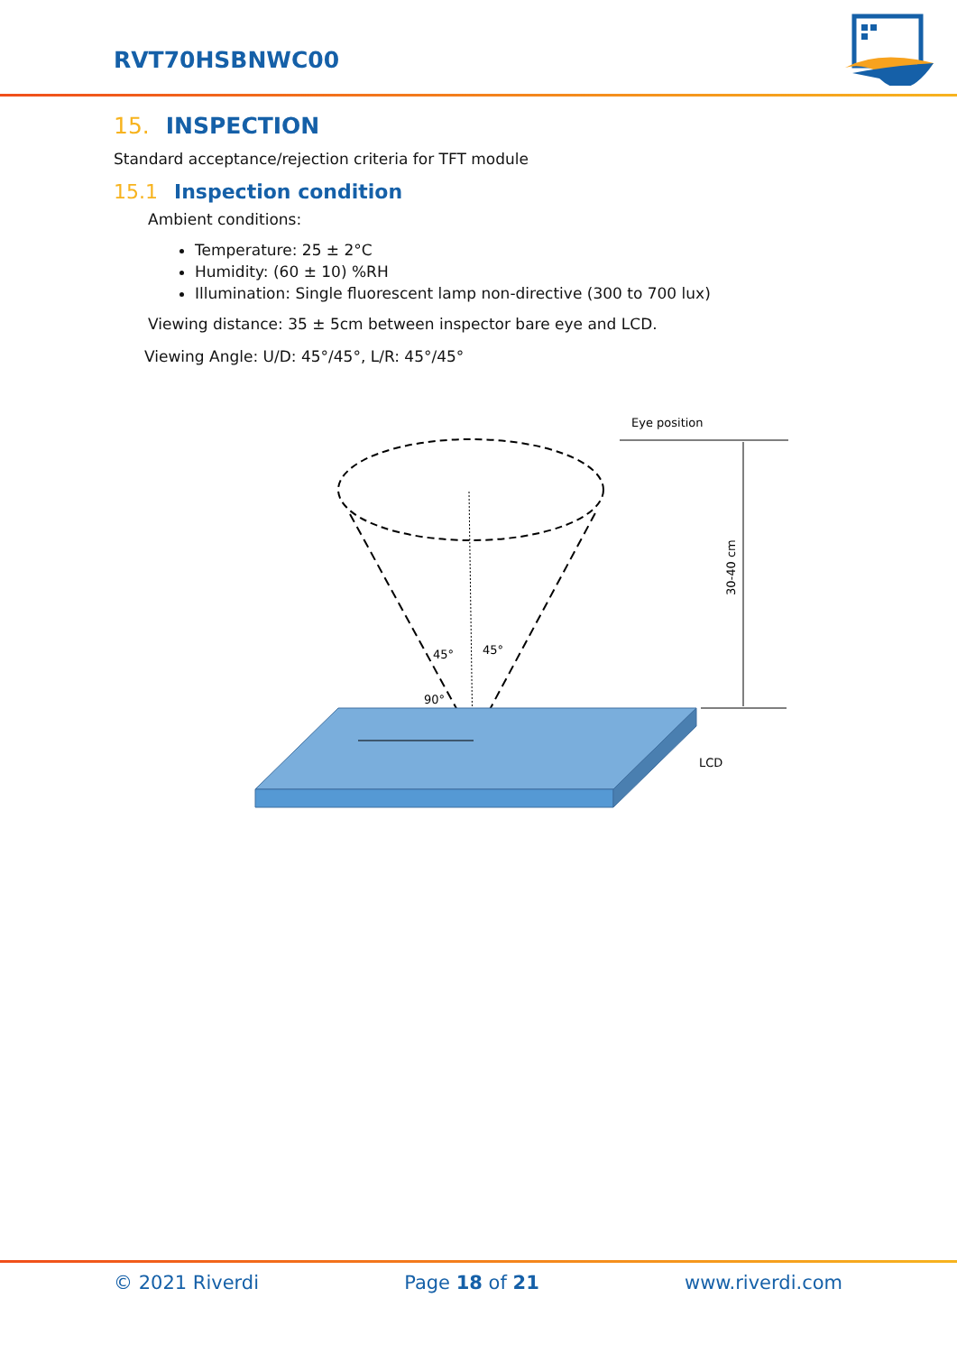RVT70HSBNWC00
15. INSPECTION
Standard acceptance/rejection criteria for TFT module
15.1 Inspection condition
Ambient conditions:
Temperature: 25 ± 2°C
Humidity: (60 ± 10) %RH
Illumination: Single fluorescent lamp non-directive (300 to 700 lux)
Viewing distance: 35 ± 5cm between inspector bare eye and LCD.
Viewing Angle: U/D: 45°/45°, L/R: 45°/45°
Eye position
LCD
45°
45°
90°
30-40 cm
© 2021 Riverdi Page 18 of 21 www.riverdi.com